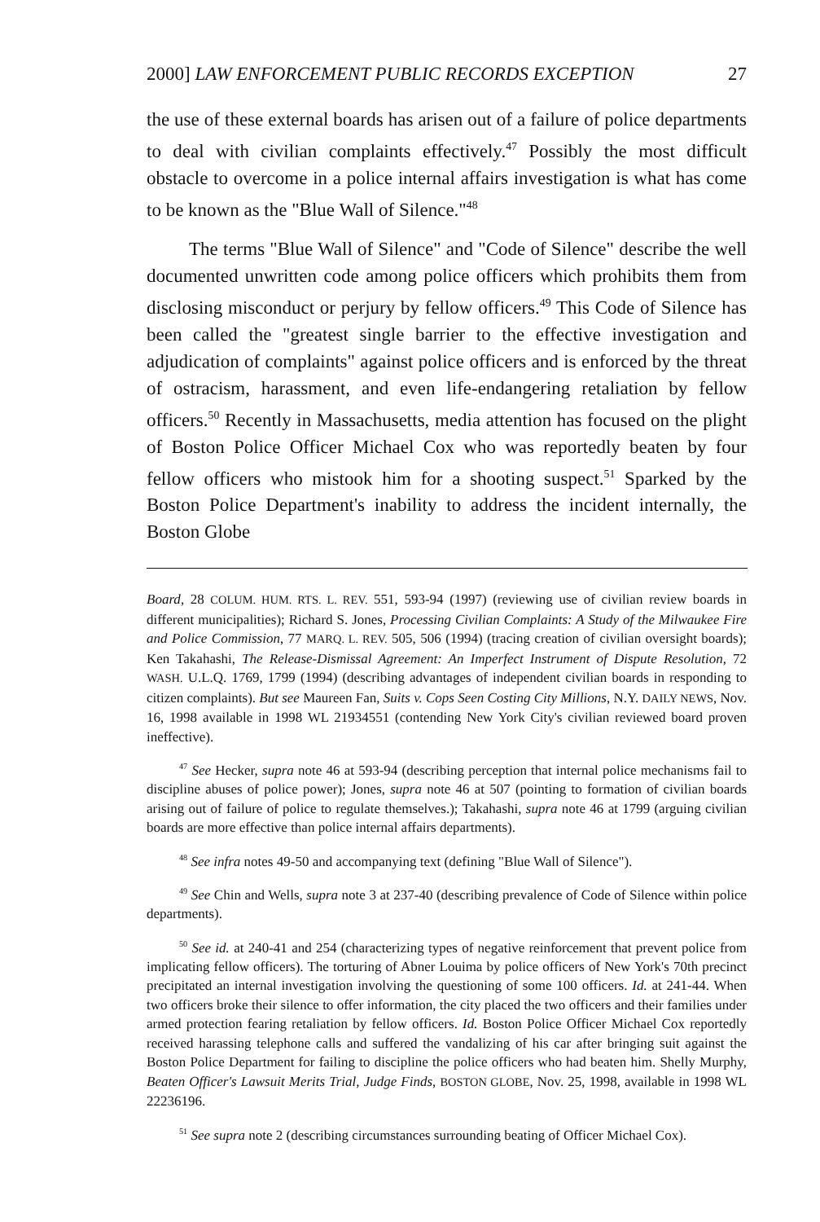2000] LAW ENFORCEMENT PUBLIC RECORDS EXCEPTION 27
the use of these external boards has arisen out of a failure of police departments to deal with civilian complaints effectively.<sup>47</sup> Possibly the most difficult obstacle to overcome in a police internal affairs investigation is what has come to be known as the "Blue Wall of Silence."<sup>48</sup>
The terms "Blue Wall of Silence" and "Code of Silence" describe the well documented unwritten code among police officers which prohibits them from disclosing misconduct or perjury by fellow officers.<sup>49</sup> This Code of Silence has been called the "greatest single barrier to the effective investigation and adjudication of complaints" against police officers and is enforced by the threat of ostracism, harassment, and even life-endangering retaliation by fellow officers.<sup>50</sup> Recently in Massachusetts, media attention has focused on the plight of Boston Police Officer Michael Cox who was reportedly beaten by four fellow officers who mistook him for a shooting suspect.<sup>51</sup> Sparked by the Boston Police Department's inability to address the incident internally, the Boston Globe
Board, 28 COLUM. HUM. RTS. L. REV. 551, 593-94 (1997) (reviewing use of civilian review boards in different municipalities); Richard S. Jones, Processing Civilian Complaints: A Study of the Milwaukee Fire and Police Commission, 77 MARQ. L. REV. 505, 506 (1994) (tracing creation of civilian oversight boards); Ken Takahashi, The Release-Dismissal Agreement: An Imperfect Instrument of Dispute Resolution, 72 WASH. U.L.Q. 1769, 1799 (1994) (describing advantages of independent civilian boards in responding to citizen complaints). But see Maureen Fan, Suits v. Cops Seen Costing City Millions, N.Y. DAILY NEWS, Nov. 16, 1998 available in 1998 WL 21934551 (contending New York City's civilian reviewed board proven ineffective).
<sup>47</sup> See Hecker, supra note 46 at 593-94 (describing perception that internal police mechanisms fail to discipline abuses of police power); Jones, supra note 46 at 507 (pointing to formation of civilian boards arising out of failure of police to regulate themselves.); Takahashi, supra note 46 at 1799 (arguing civilian boards are more effective than police internal affairs departments).
<sup>48</sup> See infra notes 49-50 and accompanying text (defining "Blue Wall of Silence").
<sup>49</sup> See Chin and Wells, supra note 3 at 237-40 (describing prevalence of Code of Silence within police departments).
<sup>50</sup> See id. at 240-41 and 254 (characterizing types of negative reinforcement that prevent police from implicating fellow officers). The torturing of Abner Louima by police officers of New York's 70th precinct precipitated an internal investigation involving the questioning of some 100 officers. Id. at 241-44. When two officers broke their silence to offer information, the city placed the two officers and their families under armed protection fearing retaliation by fellow officers. Id. Boston Police Officer Michael Cox reportedly received harassing telephone calls and suffered the vandalizing of his car after bringing suit against the Boston Police Department for failing to discipline the police officers who had beaten him. Shelly Murphy, Beaten Officer's Lawsuit Merits Trial, Judge Finds, BOSTON GLOBE, Nov. 25, 1998, available in 1998 WL 22236196.
<sup>51</sup> See supra note 2 (describing circumstances surrounding beating of Officer Michael Cox).